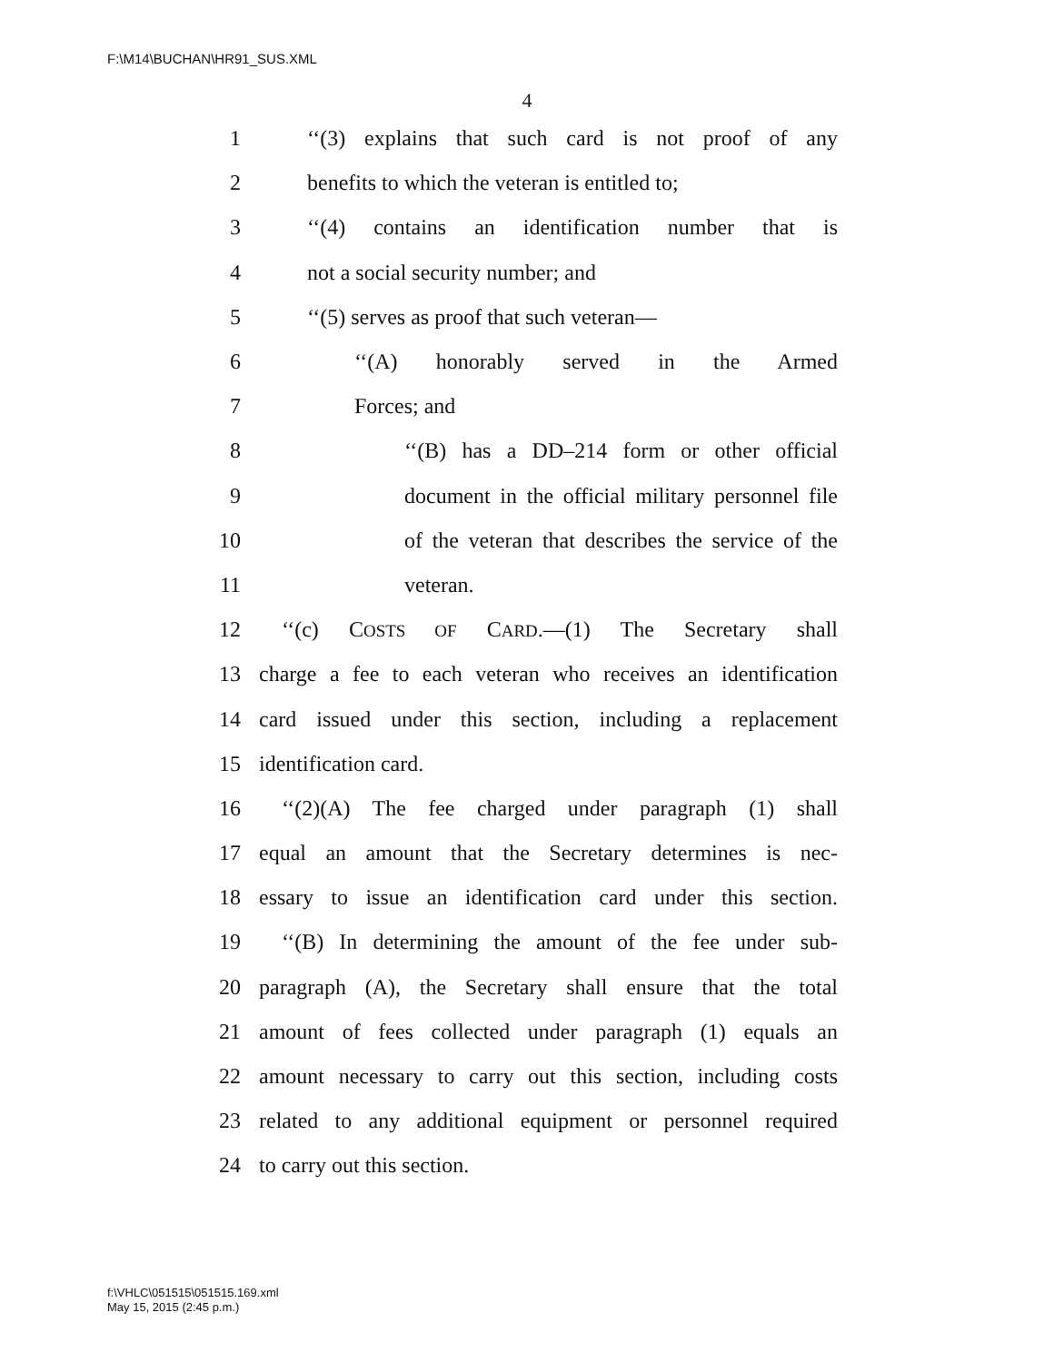F:\M14\BUCHAN\HR91_SUS.XML
4
1 ‘‘(3) explains that such card is not proof of any
2 benefits to which the veteran is entitled to;
3 ‘‘(4) contains an identification number that is
4 not a social security number; and
5 ‘‘(5) serves as proof that such veteran—
6 ‘‘(A) honorably served in the Armed
7 Forces; and
8 ‘‘(B) has a DD–214 form or other official
9 document in the official military personnel file
10 of the veteran that describes the service of the
11 veteran.
12 ‘‘(c) COSTS OF CARD.—(1) The Secretary shall
13 charge a fee to each veteran who receives an identification
14 card issued under this section, including a replacement
15 identification card.
16 ‘‘(2)(A) The fee charged under paragraph (1) shall
17 equal an amount that the Secretary determines is nec-
18 essary to issue an identification card under this section.
19 ‘‘(B) In determining the amount of the fee under sub-
20 paragraph (A), the Secretary shall ensure that the total
21 amount of fees collected under paragraph (1) equals an
22 amount necessary to carry out this section, including costs
23 related to any additional equipment or personnel required
24 to carry out this section.
f:\VHLC\051515\051515.169.xml
May 15, 2015 (2:45 p.m.)